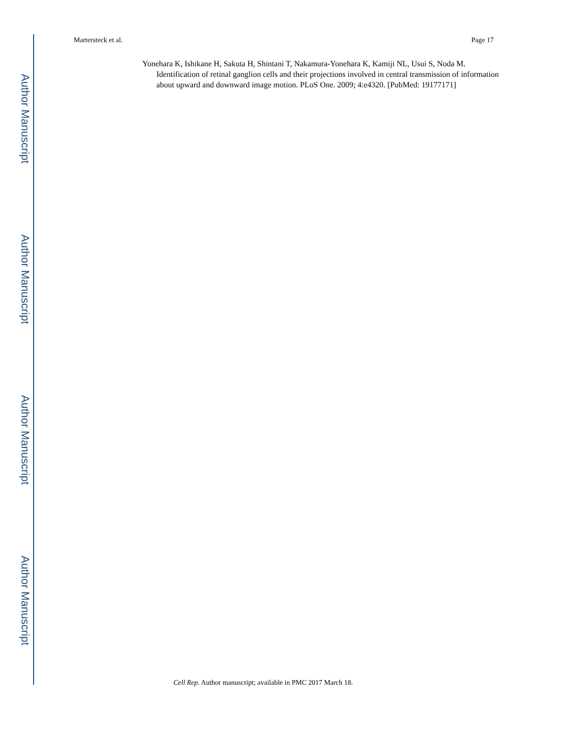Author Manuscript
Author Manuscript
Author Manuscript
Author Manuscript
Martersteck et al. Page 17
Yonehara K, Ishikane H, Sakuta H, Shintani T, Nakamura-Yonehara K, Kamiji NL, Usui S, Noda M. Identification of retinal ganglion cells and their projections involved in central transmission of information about upward and downward image motion. PLoS One. 2009; 4:e4320. [PubMed: 19177171]
Cell Rep. Author manuscript; available in PMC 2017 March 18.